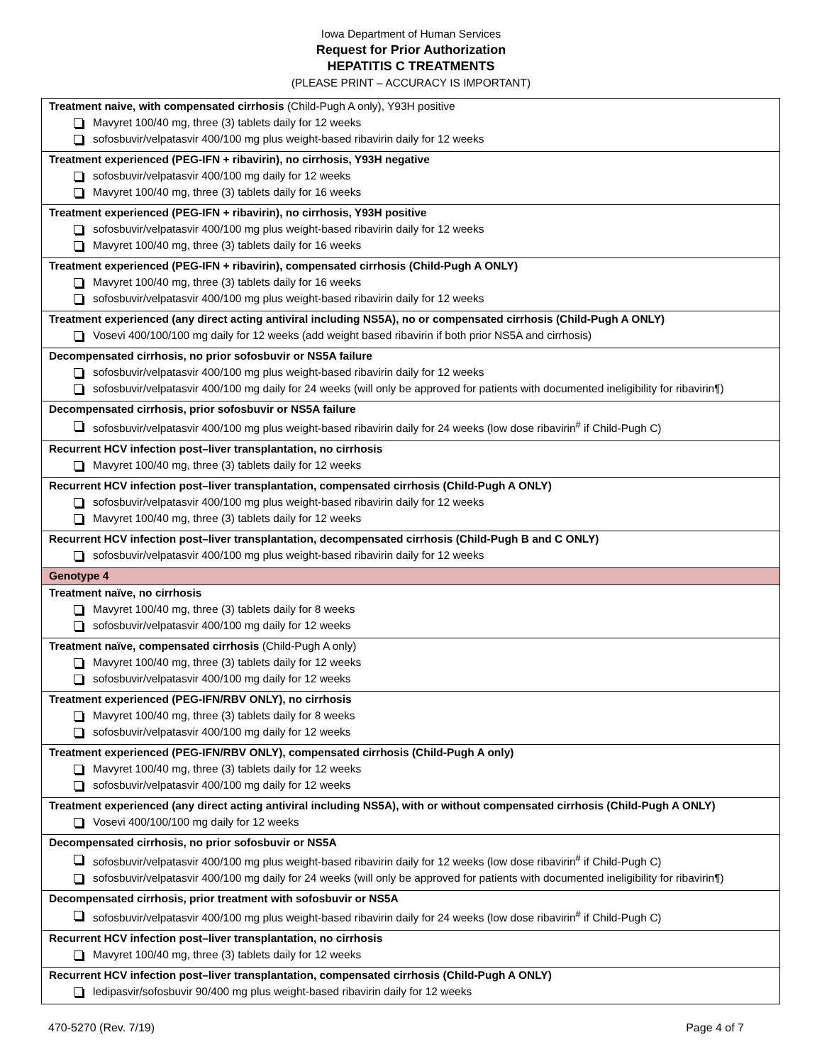Iowa Department of Human Services
Request for Prior Authorization
HEPATITIS C TREATMENTS
(PLEASE PRINT – ACCURACY IS IMPORTANT)
| Treatment naive, with compensated cirrhosis (Child-Pugh A only), Y93H positive Mavyret 100/40 mg, three (3) tablets daily for 12 weeks sofosbuvir/velpatasvir 400/100 mg plus weight-based ribavirin daily for 12 weeks |
| Treatment experienced (PEG-IFN + ribavirin), no cirrhosis, Y93H negative sofosbuvir/velpatasvir 400/100 mg daily for 12 weeks Mavyret 100/40 mg, three (3) tablets daily for 16 weeks |
| Treatment experienced (PEG-IFN + ribavirin), no cirrhosis, Y93H positive sofosbuvir/velpatasvir 400/100 mg plus weight-based ribavirin daily for 12 weeks Mavyret 100/40 mg, three (3) tablets daily for 16 weeks |
| Treatment experienced (PEG-IFN + ribavirin), compensated cirrhosis (Child-Pugh A ONLY) Mavyret 100/40 mg, three (3) tablets daily for 16 weeks sofosbuvir/velpatasvir 400/100 mg plus weight-based ribavirin daily for 12 weeks |
| Treatment experienced (any direct acting antiviral including NS5A), no or compensated cirrhosis (Child-Pugh A ONLY) Vosevi 400/100/100 mg daily for 12 weeks (add weight based ribavirin if both prior NS5A and cirrhosis) |
| Decompensated cirrhosis, no prior sofosbuvir or NS5A failure sofosbuvir/velpatasvir 400/100 mg plus weight-based ribavirin daily for 12 weeks sofosbuvir/velpatasvir 400/100 mg daily for 24 weeks (will only be approved for patients with documented ineligibility for ribavirin¶) |
| Decompensated cirrhosis, prior sofosbuvir or NS5A failure sofosbuvir/velpatasvir 400/100 mg plus weight-based ribavirin daily for 24 weeks (low dose ribavirin<sup>#</sup> if Child-Pugh C) |
| Recurrent HCV infection post–liver transplantation, no cirrhosis Mavyret 100/40 mg, three (3) tablets daily for 12 weeks |
| Recurrent HCV infection post–liver transplantation, compensated cirrhosis (Child-Pugh A ONLY) sofosbuvir/velpatasvir 400/100 mg plus weight-based ribavirin daily for 12 weeks Mavyret 100/40 mg, three (3) tablets daily for 12 weeks |
| Recurrent HCV infection post–liver transplantation, decompensated cirrhosis (Child-Pugh B and C ONLY) sofosbuvir/velpatasvir 400/100 mg plus weight-based ribavirin daily for 12 weeks |
| Genotype 4 |
| Treatment naïve, no cirrhosis Mavyret 100/40 mg, three (3) tablets daily for 8 weeks sofosbuvir/velpatasvir 400/100 mg daily for 12 weeks |
| Treatment naïve, compensated cirrhosis (Child-Pugh A only) Mavyret 100/40 mg, three (3) tablets daily for 12 weeks sofosbuvir/velpatasvir 400/100 mg daily for 12 weeks |
| Treatment experienced (PEG-IFN/RBV ONLY), no cirrhosis Mavyret 100/40 mg, three (3) tablets daily for 8 weeks sofosbuvir/velpatasvir 400/100 mg daily for 12 weeks |
| Treatment experienced (PEG-IFN/RBV ONLY), compensated cirrhosis (Child-Pugh A only) Mavyret 100/40 mg, three (3) tablets daily for 12 weeks sofosbuvir/velpatasvir 400/100 mg daily for 12 weeks |
| Treatment experienced (any direct acting antiviral including NS5A), with or without compensated cirrhosis (Child-Pugh A ONLY) Vosevi 400/100/100 mg daily for 12 weeks |
| Decompensated cirrhosis, no prior sofosbuvir or NS5A sofosbuvir/velpatasvir 400/100 mg plus weight-based ribavirin daily for 12 weeks (low dose ribavirin<sup>#</sup> if Child-Pugh C) sofosbuvir/velpatasvir 400/100 mg daily for 24 weeks (will only be approved for patients with documented ineligibility for ribavirin¶) |
| Decompensated cirrhosis, prior treatment with sofosbuvir or NS5A sofosbuvir/velpatasvir 400/100 mg plus weight-based ribavirin daily for 24 weeks (low dose ribavirin<sup>#</sup> if Child-Pugh C) |
| Recurrent HCV infection post–liver transplantation, no cirrhosis Mavyret 100/40 mg, three (3) tablets daily for 12 weeks |
| Recurrent HCV infection post–liver transplantation, compensated cirrhosis (Child-Pugh A ONLY) ledipasvir/sofosbuvir 90/400 mg plus weight-based ribavirin daily for 12 weeks |
470-5270 (Rev. 7/19) Page 4 of 7